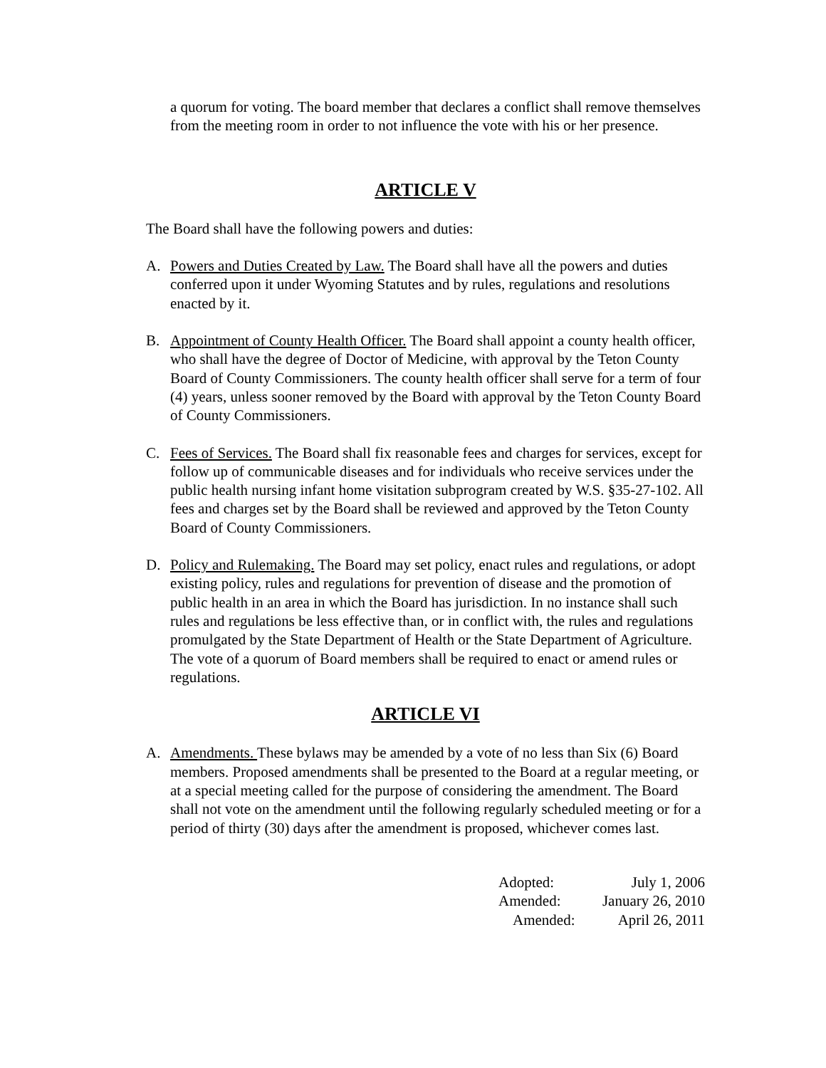a quorum for voting. The board member that declares a conflict shall remove themselves from the meeting room in order to not influence the vote with his or her presence.
ARTICLE V
The Board shall have the following powers and duties:
A. Powers and Duties Created by Law. The Board shall have all the powers and duties conferred upon it under Wyoming Statutes and by rules, regulations and resolutions enacted by it.
B. Appointment of County Health Officer. The Board shall appoint a county health officer, who shall have the degree of Doctor of Medicine, with approval by the Teton County Board of County Commissioners. The county health officer shall serve for a term of four (4) years, unless sooner removed by the Board with approval by the Teton County Board of County Commissioners.
C. Fees of Services. The Board shall fix reasonable fees and charges for services, except for follow up of communicable diseases and for individuals who receive services under the public health nursing infant home visitation subprogram created by W.S. §35-27-102. All fees and charges set by the Board shall be reviewed and approved by the Teton County Board of County Commissioners.
D. Policy and Rulemaking. The Board may set policy, enact rules and regulations, or adopt existing policy, rules and regulations for prevention of disease and the promotion of public health in an area in which the Board has jurisdiction. In no instance shall such rules and regulations be less effective than, or in conflict with, the rules and regulations promulgated by the State Department of Health or the State Department of Agriculture. The vote of a quorum of Board members shall be required to enact or amend rules or regulations.
ARTICLE VI
A. Amendments. These bylaws may be amended by a vote of no less than Six (6) Board members. Proposed amendments shall be presented to the Board at a regular meeting, or at a special meeting called for the purpose of considering the amendment. The Board shall not vote on the amendment until the following regularly scheduled meeting or for a period of thirty (30) days after the amendment is proposed, whichever comes last.
Adopted: July 1, 2006
Amended: January 26, 2010
Amended: April 26, 2011